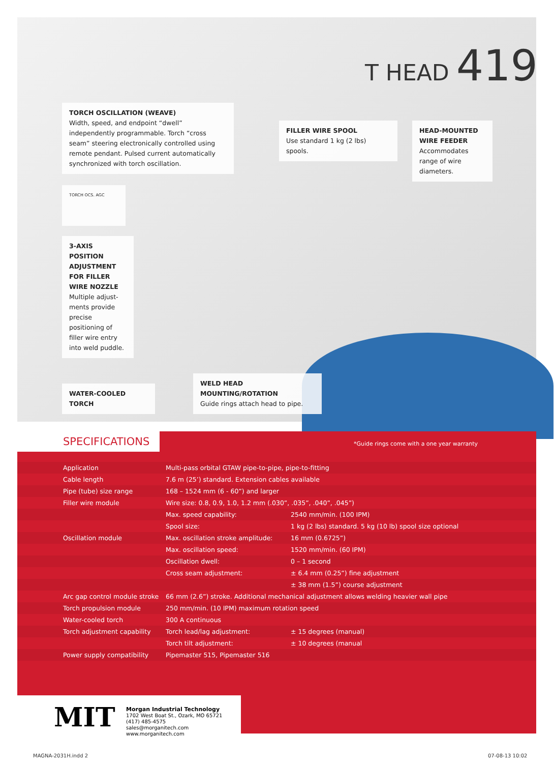T HEAD 419
TORCH OSCILLATION (WEAVE)
Width, speed, and endpoint “dwell” independently programmable. Torch “cross seam” steering electronically controlled using remote pendant. Pulsed current automatically synchronized with torch oscillation.
FILLER WIRE SPOOL
Use standard 1 kg (2 lbs) spools.
HEAD-MOUNTED WIRE FEEDER
Accommodates range of wire diameters.
TORCH OCS. AGC
3-AXIS POSITION ADJUSTMENT FOR FILLER WIRE NOZZLE
Multiple adjust-ments provide precise positioning of filler wire entry into weld puddle.
WATER-COOLED TORCH
WELD HEAD MOUNTING/ROTATION
Guide rings attach head to pipe.
SPECIFICATIONS
*Guide rings come with a one year warranty
| Application | Multi-pass orbital GTAW pipe-to-pipe, pipe-to-fitting | |
| Cable length | 7.6 m (25’) standard. Extension cables available | |
| Pipe (tube) size range | 168 – 1524 mm (6 - 60”) and larger | |
| Filler wire module | Wire size: 0.8, 0.9, 1.0, 1.2 mm (.030”, .035”, .040”, .045”) | |
| | Max. speed capability: | 2540 mm/min. (100 IPM) |
| | Spool size: | 1 kg (2 lbs) standard. 5 kg (10 lb) spool size optional |
| Oscillation module | Max. oscillation stroke amplitude: | 16 mm (0.6725”) |
| | Max. oscillation speed: | 1520 mm/min. (60 IPM) |
| | Oscillation dwell: | 0 – 1 second |
| | Cross seam adjustment: | ± 6.4 mm (0.25”) fine adjustment |
| | | ± 38 mm (1.5”) course adjustment |
| Arc gap control module stroke | 66 mm (2.6”) stroke. Additional mechanical adjustment allows welding heavier wall pipe | |
| Torch propulsion module | 250 mm/min. (10 IPM) maximum rotation speed | |
| Water-cooled torch | 300 A continuous | |
| Torch adjustment capability | Torch lead/lag adjustment: | ± 15 degrees (manual) |
| | Torch tilt adjustment: | ± 10 degrees (manual |
| Power supply compatibility | Pipemaster 515, Pipemaster 516 | |
MIT
Morgan Industrial Technology
1702 West Boat St., Ozark, MO 65721
(417) 485-4575
sales@morganitech.com
www.morganitech.com
MAGNA-2031H.indd 2 07-08-13 10:02